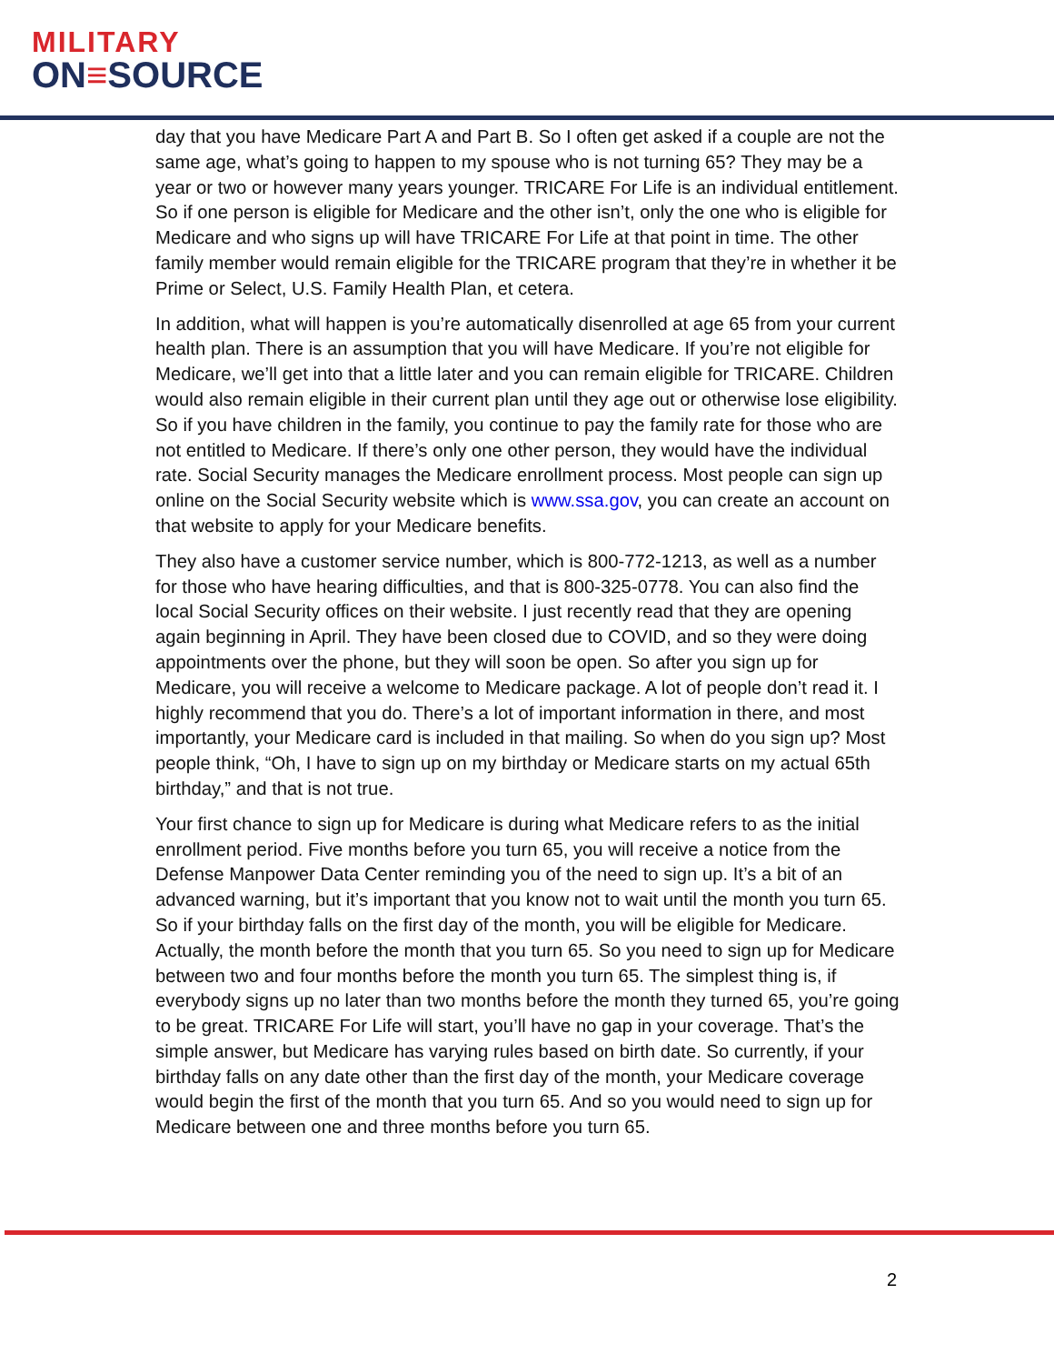MILITARY
ON≡SOURCE
day that you have Medicare Part A and Part B. So I often get asked if a couple are not the same age, what’s going to happen to my spouse who is not turning 65? They may be a year or two or however many years younger. TRICARE For Life is an individual entitlement. So if one person is eligible for Medicare and the other isn’t, only the one who is eligible for Medicare and who signs up will have TRICARE For Life at that point in time. The other family member would remain eligible for the TRICARE program that they’re in whether it be Prime or Select, U.S. Family Health Plan, et cetera.
In addition, what will happen is you’re automatically disenrolled at age 65 from your current health plan. There is an assumption that you will have Medicare. If you’re not eligible for Medicare, we’ll get into that a little later and you can remain eligible for TRICARE. Children would also remain eligible in their current plan until they age out or otherwise lose eligibility. So if you have children in the family, you continue to pay the family rate for those who are not entitled to Medicare. If there’s only one other person, they would have the individual rate. Social Security manages the Medicare enrollment process. Most people can sign up online on the Social Security website which is www.ssa.gov, you can create an account on that website to apply for your Medicare benefits.
They also have a customer service number, which is 800-772-1213, as well as a number for those who have hearing difficulties, and that is 800-325-0778. You can also find the local Social Security offices on their website. I just recently read that they are opening again beginning in April. They have been closed due to COVID, and so they were doing appointments over the phone, but they will soon be open. So after you sign up for Medicare, you will receive a welcome to Medicare package. A lot of people don’t read it. I highly recommend that you do. There’s a lot of important information in there, and most importantly, your Medicare card is included in that mailing. So when do you sign up? Most people think, “Oh, I have to sign up on my birthday or Medicare starts on my actual 65th birthday,” and that is not true.
Your first chance to sign up for Medicare is during what Medicare refers to as the initial enrollment period. Five months before you turn 65, you will receive a notice from the Defense Manpower Data Center reminding you of the need to sign up. It’s a bit of an advanced warning, but it’s important that you know not to wait until the month you turn 65. So if your birthday falls on the first day of the month, you will be eligible for Medicare. Actually, the month before the month that you turn 65. So you need to sign up for Medicare between two and four months before the month you turn 65. The simplest thing is, if everybody signs up no later than two months before the month they turned 65, you’re going to be great. TRICARE For Life will start, you’ll have no gap in your coverage. That’s the simple answer, but Medicare has varying rules based on birth date. So currently, if your birthday falls on any date other than the first day of the month, your Medicare coverage would begin the first of the month that you turn 65. And so you would need to sign up for Medicare between one and three months before you turn 65.
2